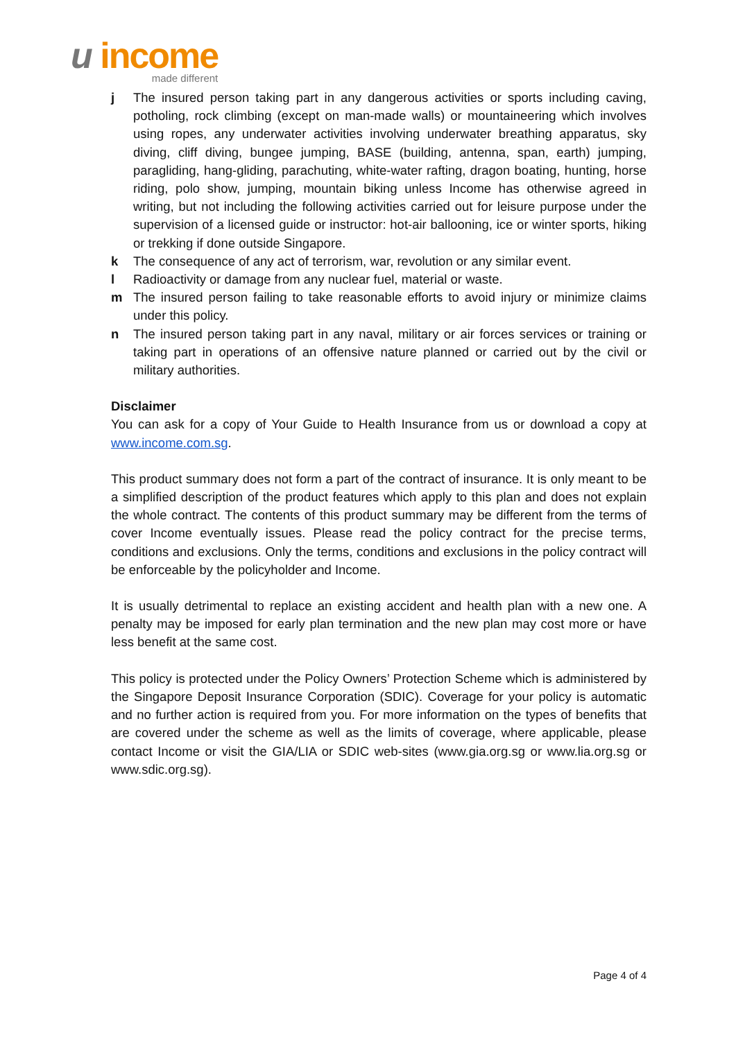u income
made different
j The insured person taking part in any dangerous activities or sports including caving, potholing, rock climbing (except on man-made walls) or mountaineering which involves using ropes, any underwater activities involving underwater breathing apparatus, sky diving, cliff diving, bungee jumping, BASE (building, antenna, span, earth) jumping, paragliding, hang-gliding, parachuting, white-water rafting, dragon boating, hunting, horse riding, polo show, jumping, mountain biking unless Income has otherwise agreed in writing, but not including the following activities carried out for leisure purpose under the supervision of a licensed guide or instructor: hot-air ballooning, ice or winter sports, hiking or trekking if done outside Singapore.
k The consequence of any act of terrorism, war, revolution or any similar event.
l Radioactivity or damage from any nuclear fuel, material or waste.
m The insured person failing to take reasonable efforts to avoid injury or minimize claims under this policy.
n The insured person taking part in any naval, military or air forces services or training or taking part in operations of an offensive nature planned or carried out by the civil or military authorities.
Disclaimer
You can ask for a copy of Your Guide to Health Insurance from us or download a copy at www.income.com.sg.
This product summary does not form a part of the contract of insurance. It is only meant to be a simplified description of the product features which apply to this plan and does not explain the whole contract. The contents of this product summary may be different from the terms of cover Income eventually issues. Please read the policy contract for the precise terms, conditions and exclusions. Only the terms, conditions and exclusions in the policy contract will be enforceable by the policyholder and Income.
It is usually detrimental to replace an existing accident and health plan with a new one. A penalty may be imposed for early plan termination and the new plan may cost more or have less benefit at the same cost.
This policy is protected under the Policy Owners’ Protection Scheme which is administered by the Singapore Deposit Insurance Corporation (SDIC). Coverage for your policy is automatic and no further action is required from you. For more information on the types of benefits that are covered under the scheme as well as the limits of coverage, where applicable, please contact Income or visit the GIA/LIA or SDIC web-sites (www.gia.org.sg or www.lia.org.sg or www.sdic.org.sg).
Page 4 of 4